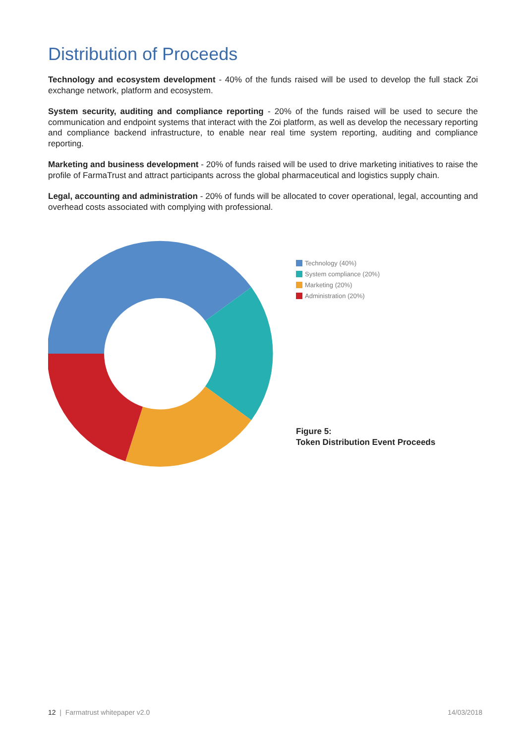Distribution of Proceeds
Technology and ecosystem development - 40% of the funds raised will be used to develop the full stack Zoi exchange network, platform and ecosystem.
System security, auditing and compliance reporting - 20% of the funds raised will be used to secure the communication and endpoint systems that interact with the Zoi platform, as well as develop the necessary reporting and compliance backend infrastructure, to enable near real time system reporting, auditing and compliance reporting.
Marketing and business development - 20% of funds raised will be used to drive marketing initiatives to raise the profile of FarmaTrust and attract participants across the global pharmaceutical and logistics supply chain.
Legal, accounting and administration - 20% of funds will be allocated to cover operational, legal, accounting and overhead costs associated with complying with professional.
Technology (40%)
System compliance (20%)
Marketing (20%)
Administration (20%)
Figure 5:
Token Distribution Event Proceeds
12 | Farmatrust whitepaper v2.0 14/03/2018